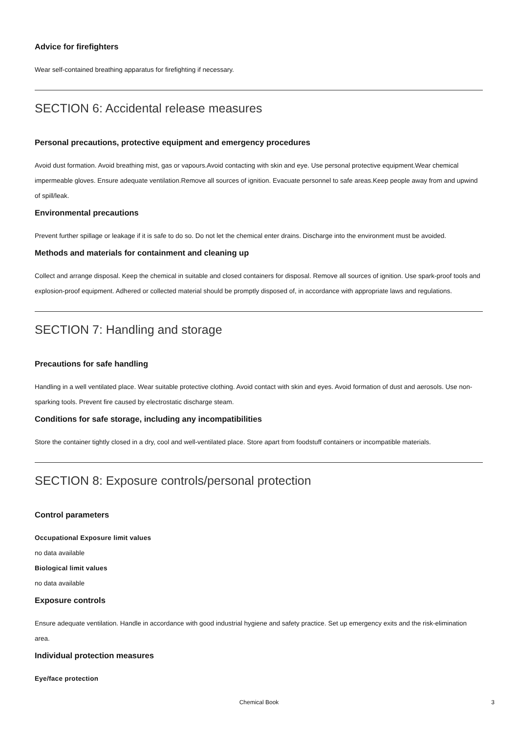Advice for firefighters
Wear self-contained breathing apparatus for firefighting if necessary.
SECTION 6: Accidental release measures
Personal precautions, protective equipment and emergency procedures
Avoid dust formation. Avoid breathing mist, gas or vapours.Avoid contacting with skin and eye. Use personal protective equipment.Wear chemical impermeable gloves. Ensure adequate ventilation.Remove all sources of ignition. Evacuate personnel to safe areas.Keep people away from and upwind of spill/leak.
Environmental precautions
Prevent further spillage or leakage if it is safe to do so. Do not let the chemical enter drains. Discharge into the environment must be avoided.
Methods and materials for containment and cleaning up
Collect and arrange disposal. Keep the chemical in suitable and closed containers for disposal. Remove all sources of ignition. Use spark-proof tools and explosion-proof equipment. Adhered or collected material should be promptly disposed of, in accordance with appropriate laws and regulations.
SECTION 7: Handling and storage
Precautions for safe handling
Handling in a well ventilated place. Wear suitable protective clothing. Avoid contact with skin and eyes. Avoid formation of dust and aerosols. Use non-sparking tools. Prevent fire caused by electrostatic discharge steam.
Conditions for safe storage, including any incompatibilities
Store the container tightly closed in a dry, cool and well-ventilated place. Store apart from foodstuff containers or incompatible materials.
SECTION 8: Exposure controls/personal protection
Control parameters
Occupational Exposure limit values
no data available
Biological limit values
no data available
Exposure controls
Ensure adequate ventilation. Handle in accordance with good industrial hygiene and safety practice. Set up emergency exits and the risk-elimination area.
Individual protection measures
Eye/face protection
Chemical Book 3